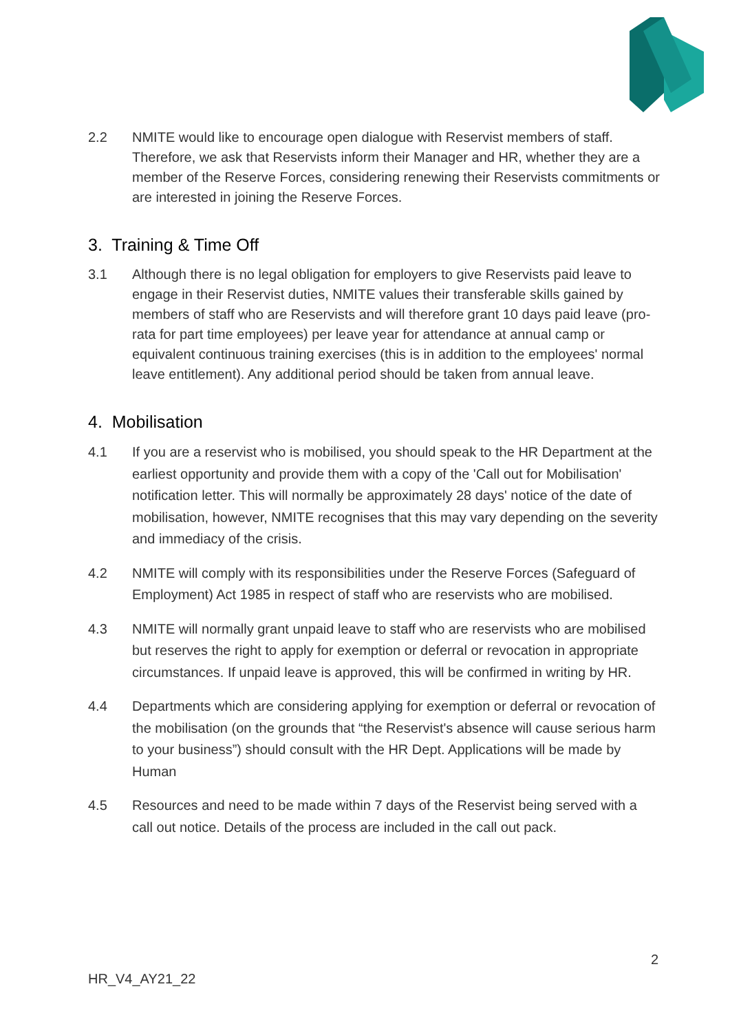2.2 NMITE would like to encourage open dialogue with Reservist members of staff. Therefore, we ask that Reservists inform their Manager and HR, whether they are a member of the Reserve Forces, considering renewing their Reservists commitments or are interested in joining the Reserve Forces.
3. Training & Time Off
3.1 Although there is no legal obligation for employers to give Reservists paid leave to engage in their Reservist duties, NMITE values their transferable skills gained by members of staff who are Reservists and will therefore grant 10 days paid leave (pro- rata for part time employees) per leave year for attendance at annual camp or equivalent continuous training exercises (this is in addition to the employees' normal leave entitlement). Any additional period should be taken from annual leave.
4. Mobilisation
4.1 If you are a reservist who is mobilised, you should speak to the HR Department at the earliest opportunity and provide them with a copy of the 'Call out for Mobilisation' notification letter. This will normally be approximately 28 days' notice of the date of mobilisation, however, NMITE recognises that this may vary depending on the severity and immediacy of the crisis.
4.2 NMITE will comply with its responsibilities under the Reserve Forces (Safeguard of Employment) Act 1985 in respect of staff who are reservists who are mobilised.
4.3 NMITE will normally grant unpaid leave to staff who are reservists who are mobilised but reserves the right to apply for exemption or deferral or revocation in appropriate circumstances. If unpaid leave is approved, this will be confirmed in writing by HR.
4.4 Departments which are considering applying for exemption or deferral or revocation of the mobilisation (on the grounds that “the Reservist's absence will cause serious harm to your business”) should consult with the HR Dept. Applications will be made by Human
4.5 Resources and need to be made within 7 days of the Reservist being served with a call out notice. Details of the process are included in the call out pack.
2
HR_V4_AY21_22